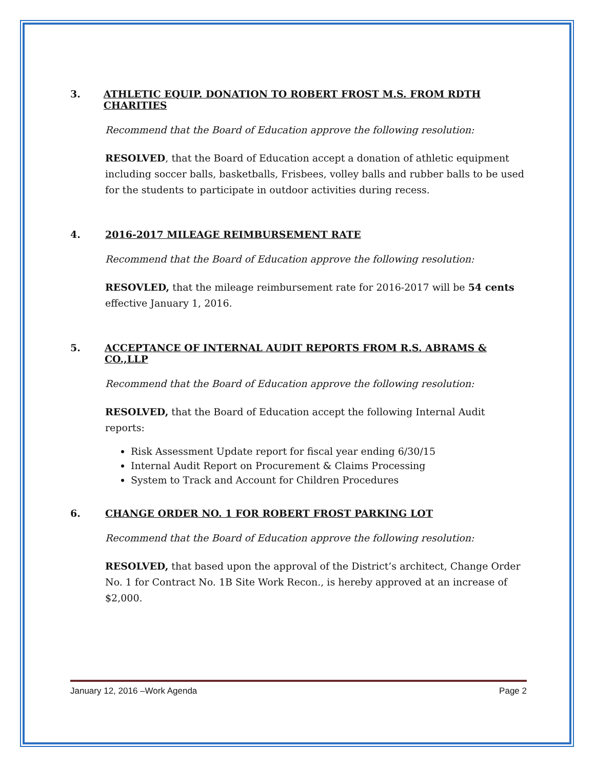3. ATHLETIC EQUIP. DONATION TO ROBERT FROST M.S. FROM RDTH CHARITIES
Recommend that the Board of Education approve the following resolution:
RESOLVED, that the Board of Education accept a donation of athletic equipment including soccer balls, basketballs, Frisbees, volley balls and rubber balls to be used for the students to participate in outdoor activities during recess.
4. 2016-2017 MILEAGE REIMBURSEMENT RATE
Recommend that the Board of Education approve the following resolution:
RESOVLED, that the mileage reimbursement rate for 2016-2017 will be 54 cents effective January 1, 2016.
5. ACCEPTANCE OF INTERNAL AUDIT REPORTS FROM R.S. ABRAMS & CO.,LLP
Recommend that the Board of Education approve the following resolution:
RESOLVED, that the Board of Education accept the following Internal Audit reports:
Risk Assessment Update report for fiscal year ending 6/30/15
Internal Audit Report on Procurement & Claims Processing
System to Track and Account for Children Procedures
6. CHANGE ORDER NO. 1 FOR ROBERT FROST PARKING LOT
Recommend that the Board of Education approve the following resolution:
RESOLVED, that based upon the approval of the District’s architect, Change Order No. 1 for Contract No. 1B Site Work Recon., is hereby approved at an increase of $2,000.
January 12, 2016 –Work Agenda Page 2